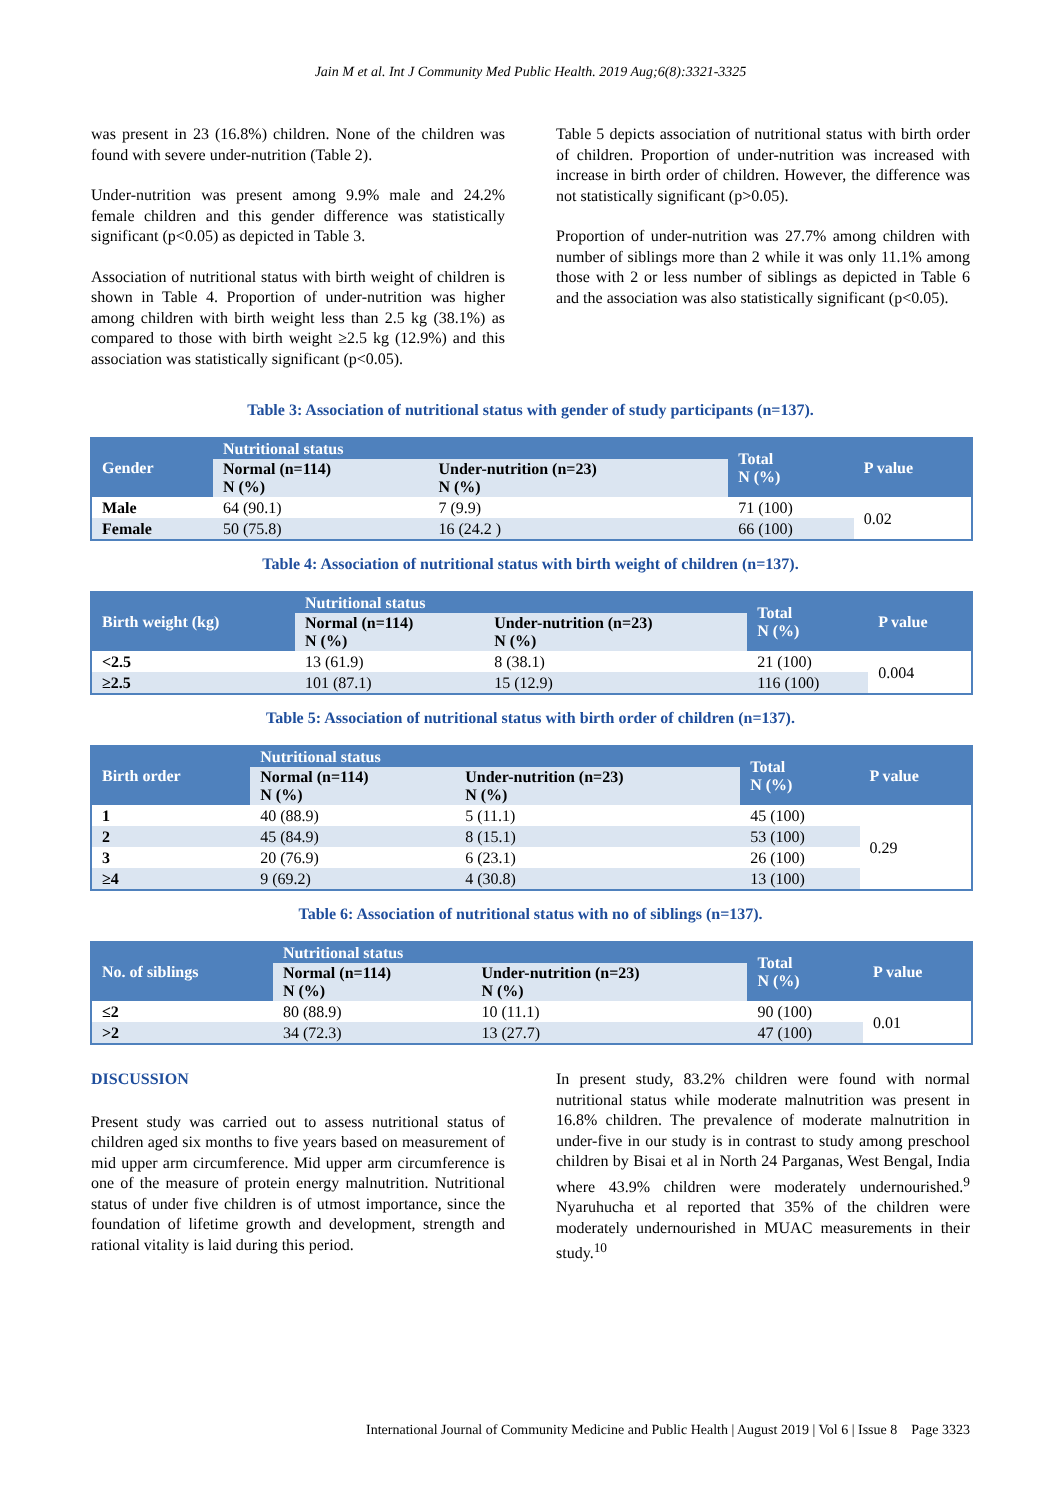Jain M et al. Int J Community Med Public Health. 2019 Aug;6(8):3321-3325
was present in 23 (16.8%) children. None of the children was found with severe under-nutrition (Table 2).
Under-nutrition was present among 9.9% male and 24.2% female children and this gender difference was statistically significant (p<0.05) as depicted in Table 3.
Association of nutritional status with birth weight of children is shown in Table 4. Proportion of under-nutrition was higher among children with birth weight less than 2.5 kg (38.1%) as compared to those with birth weight ≥2.5 kg (12.9%) and this association was statistically significant (p<0.05).
Table 5 depicts association of nutritional status with birth order of children. Proportion of under-nutrition was increased with increase in birth order of children. However, the difference was not statistically significant (p>0.05).
Proportion of under-nutrition was 27.7% among children with number of siblings more than 2 while it was only 11.1% among those with 2 or less number of siblings as depicted in Table 6 and the association was also statistically significant (p<0.05).
Table 3: Association of nutritional status with gender of study participants (n=137).
| Gender | Nutritional status | | Total N (%) | P value |
| --- | --- | --- | --- | --- |
| | Normal (n=114) N (%) | Under-nutrition (n=23) N (%) | | |
| Male | 64 (90.1) | 7 (9.9) | 71 (100) | 0.02 |
| Female | 50 (75.8) | 16 (24.2 ) | 66 (100) | |
Table 4: Association of nutritional status with birth weight of children (n=137).
| Birth weight (kg) | Nutritional status | | Total N (%) | P value |
| --- | --- | --- | --- | --- |
| | Normal (n=114) N (%) | Under-nutrition (n=23) N (%) | | |
| <2.5 | 13 (61.9) | 8 (38.1) | 21 (100) | 0.004 |
| ≥2.5 | 101 (87.1) | 15 (12.9) | 116 (100) | |
Table 5: Association of nutritional status with birth order of children (n=137).
| Birth order | Nutritional status | | Total N (%) | P value |
| --- | --- | --- | --- | --- |
| | Normal (n=114) N (%) | Under-nutrition (n=23) N (%) | | |
| 1 | 40 (88.9) | 5 (11.1) | 45 (100) | 0.29 |
| 2 | 45 (84.9) | 8 (15.1) | 53 (100) | |
| 3 | 20 (76.9) | 6 (23.1) | 26 (100) | |
| ≥4 | 9 (69.2) | 4 (30.8) | 13 (100) | |
Table 6: Association of nutritional status with no of siblings (n=137).
| No. of siblings | Nutritional status | | Total N (%) | P value |
| --- | --- | --- | --- | --- |
| | Normal (n=114) N (%) | Under-nutrition (n=23) N (%) | | |
| ≤2 | 80 (88.9) | 10 (11.1) | 90 (100) | 0.01 |
| >2 | 34 (72.3) | 13 (27.7) | 47 (100) | |
DISCUSSION
Present study was carried out to assess nutritional status of children aged six months to five years based on measurement of mid upper arm circumference. Mid upper arm circumference is one of the measure of protein energy malnutrition. Nutritional status of under five children is of utmost importance, since the foundation of lifetime growth and development, strength and rational vitality is laid during this period.
In present study, 83.2% children were found with normal nutritional status while moderate malnutrition was present in 16.8% children. The prevalence of moderate malnutrition in under-five in our study is in contrast to study among preschool children by Bisai et al in North 24 Parganas, West Bengal, India where 43.9% children were moderately undernourished.<sup>9</sup> Nyaruhucha et al reported that 35% of the children were moderately undernourished in MUAC measurements in their study.<sup>10</sup>
International Journal of Community Medicine and Public Health | August 2019 | Vol 6 | Issue 8 Page 3323